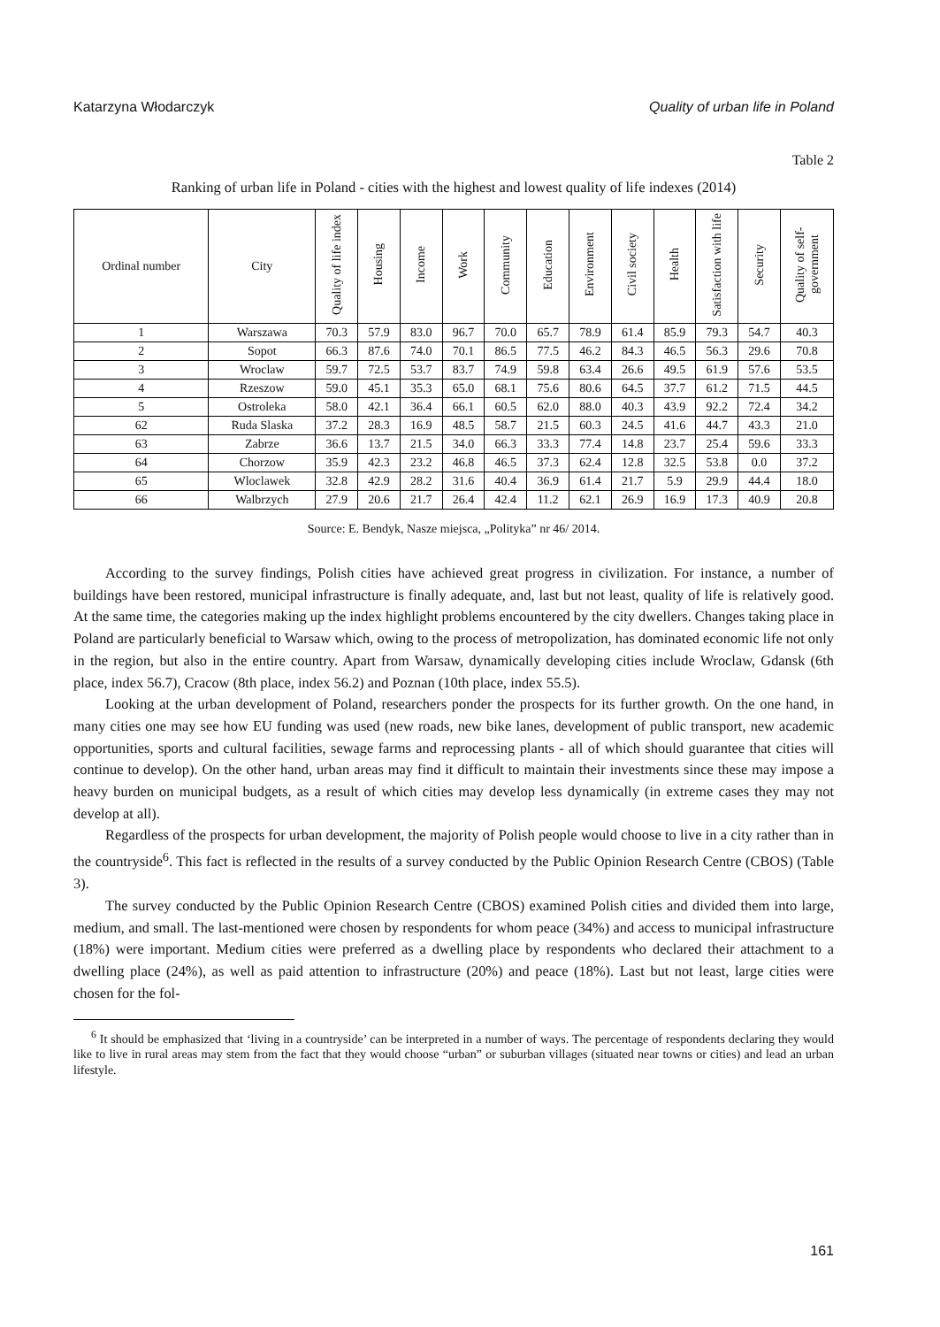Katarzyna Włodarczyk Quality of urban life in Poland
Table 2
Ranking of urban life in Poland - cities with the highest and lowest quality of life indexes (2014)
| Ordinal number | City | Quality of life index | Housing | Income | Work | Community | Education | Environment | Civil society | Health | Satisfaction with life | Security | Quality of self-government |
| --- | --- | --- | --- | --- | --- | --- | --- | --- | --- | --- | --- | --- | --- |
| 1 | Warszawa | 70.3 | 57.9 | 83.0 | 96.7 | 70.0 | 65.7 | 78.9 | 61.4 | 85.9 | 79.3 | 54.7 | 40.3 |
| 2 | Sopot | 66.3 | 87.6 | 74.0 | 70.1 | 86.5 | 77.5 | 46.2 | 84.3 | 46.5 | 56.3 | 29.6 | 70.8 |
| 3 | Wroclaw | 59.7 | 72.5 | 53.7 | 83.7 | 74.9 | 59.8 | 63.4 | 26.6 | 49.5 | 61.9 | 57.6 | 53.5 |
| 4 | Rzeszow | 59.0 | 45.1 | 35.3 | 65.0 | 68.1 | 75.6 | 80.6 | 64.5 | 37.7 | 61.2 | 71.5 | 44.5 |
| 5 | Ostroleka | 58.0 | 42.1 | 36.4 | 66.1 | 60.5 | 62.0 | 88.0 | 40.3 | 43.9 | 92.2 | 72.4 | 34.2 |
| 62 | Ruda Slaska | 37.2 | 28.3 | 16.9 | 48.5 | 58.7 | 21.5 | 60.3 | 24.5 | 41.6 | 44.7 | 43.3 | 21.0 |
| 63 | Zabrze | 36.6 | 13.7 | 21.5 | 34.0 | 66.3 | 33.3 | 77.4 | 14.8 | 23.7 | 25.4 | 59.6 | 33.3 |
| 64 | Chorzow | 35.9 | 42.3 | 23.2 | 46.8 | 46.5 | 37.3 | 62.4 | 12.8 | 32.5 | 53.8 | 0.0 | 37.2 |
| 65 | Wloclawek | 32.8 | 42.9 | 28.2 | 31.6 | 40.4 | 36.9 | 61.4 | 21.7 | 5.9 | 29.9 | 44.4 | 18.0 |
| 66 | Walbrzych | 27.9 | 20.6 | 21.7 | 26.4 | 42.4 | 11.2 | 62.1 | 26.9 | 16.9 | 17.3 | 40.9 | 20.8 |
Source: E. Bendyk, Nasze miejsca, „Polityka” nr 46/ 2014.
According to the survey findings, Polish cities have achieved great progress in civilization. For instance, a number of buildings have been restored, municipal infrastructure is finally adequate, and, last but not least, quality of life is relatively good. At the same time, the categories making up the index highlight problems encountered by the city dwellers. Changes taking place in Poland are particularly beneficial to Warsaw which, owing to the process of metropolization, has dominated economic life not only in the region, but also in the entire country. Apart from Warsaw, dynamically developing cities include Wroclaw, Gdansk (6th place, index 56.7), Cracow (8th place, index 56.2) and Poznan (10th place, index 55.5).
Looking at the urban development of Poland, researchers ponder the prospects for its further growth. On the one hand, in many cities one may see how EU funding was used (new roads, new bike lanes, development of public transport, new academic opportunities, sports and cultural facilities, sewage farms and reprocessing plants - all of which should guarantee that cities will continue to develop). On the other hand, urban areas may find it difficult to maintain their investments since these may impose a heavy burden on municipal budgets, as a result of which cities may develop less dynamically (in extreme cases they may not develop at all).
Regardless of the prospects for urban development, the majority of Polish people would choose to live in a city rather than in the countryside<sup>6</sup>. This fact is reflected in the results of a survey conducted by the Public Opinion Research Centre (CBOS) (Table 3).
The survey conducted by the Public Opinion Research Centre (CBOS) examined Polish cities and divided them into large, medium, and small. The last-mentioned were chosen by respondents for whom peace (34%) and access to municipal infrastructure (18%) were important. Medium cities were preferred as a dwelling place by respondents who declared their attachment to a dwelling place (24%), as well as paid attention to infrastructure (20%) and peace (18%). Last but not least, large cities were chosen for the fol-
<sup>6</sup> It should be emphasized that ‘living in a countryside’ can be interpreted in a number of ways. The percentage of respondents declaring they would like to live in rural areas may stem from the fact that they would choose “urban” or suburban villages (situated near towns or cities) and lead an urban lifestyle.
161